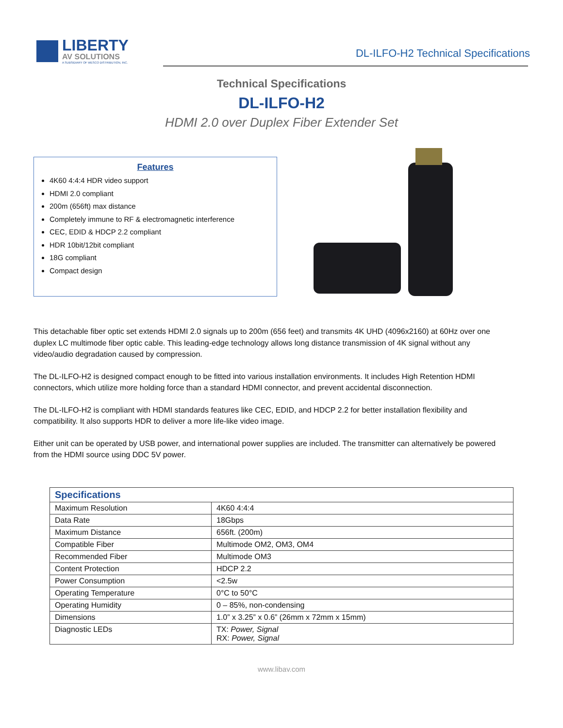LIBERTY
AV SOLUTIONS
A SUBSIDIARY OF WESCO DISTRIBUTION, INC.
DL-ILFO-H2 Technical Specifications
Technical Specifications
DL-ILFO-H2
HDMI 2.0 over Duplex Fiber Extender Set
Features
4K60 4:4:4 HDR video support
HDMI 2.0 compliant
200m (656ft) max distance
Completely immune to RF & electromagnetic interference
CEC, EDID & HDCP 2.2 compliant
HDR 10bit/12bit compliant
18G compliant
Compact design
This detachable fiber optic set extends HDMI 2.0 signals up to 200m (656 feet) and transmits 4K UHD (4096x2160) at 60Hz over one duplex LC multimode fiber optic cable. This leading-edge technology allows long distance transmission of 4K signal without any video/audio degradation caused by compression.
The DL-ILFO-H2 is designed compact enough to be fitted into various installation environments. It includes High Retention HDMI connectors, which utilize more holding force than a standard HDMI connector, and prevent accidental disconnection.
The DL-ILFO-H2 is compliant with HDMI standards features like CEC, EDID, and HDCP 2.2 for better installation flexibility and compatibility. It also supports HDR to deliver a more life-like video image.
Either unit can be operated by USB power, and international power supplies are included. The transmitter can alternatively be powered from the HDMI source using DDC 5V power.
| Specifications | |
| --- | --- |
| Maximum Resolution | 4K60 4:4:4 |
| Data Rate | 18Gbps |
| Maximum Distance | 656ft. (200m) |
| Compatible Fiber | Multimode OM2, OM3, OM4 |
| Recommended Fiber | Multimode OM3 |
| Content Protection | HDCP 2.2 |
| Power Consumption | <2.5w |
| Operating Temperature | 0°C to 50°C |
| Operating Humidity | 0 – 85%, non-condensing |
| Dimensions | 1.0” x 3.25” x 0.6” (26mm x 72mm x 15mm) |
| Diagnostic LEDs | TX: Power, Signal RX: Power, Signal |
www.libav.com